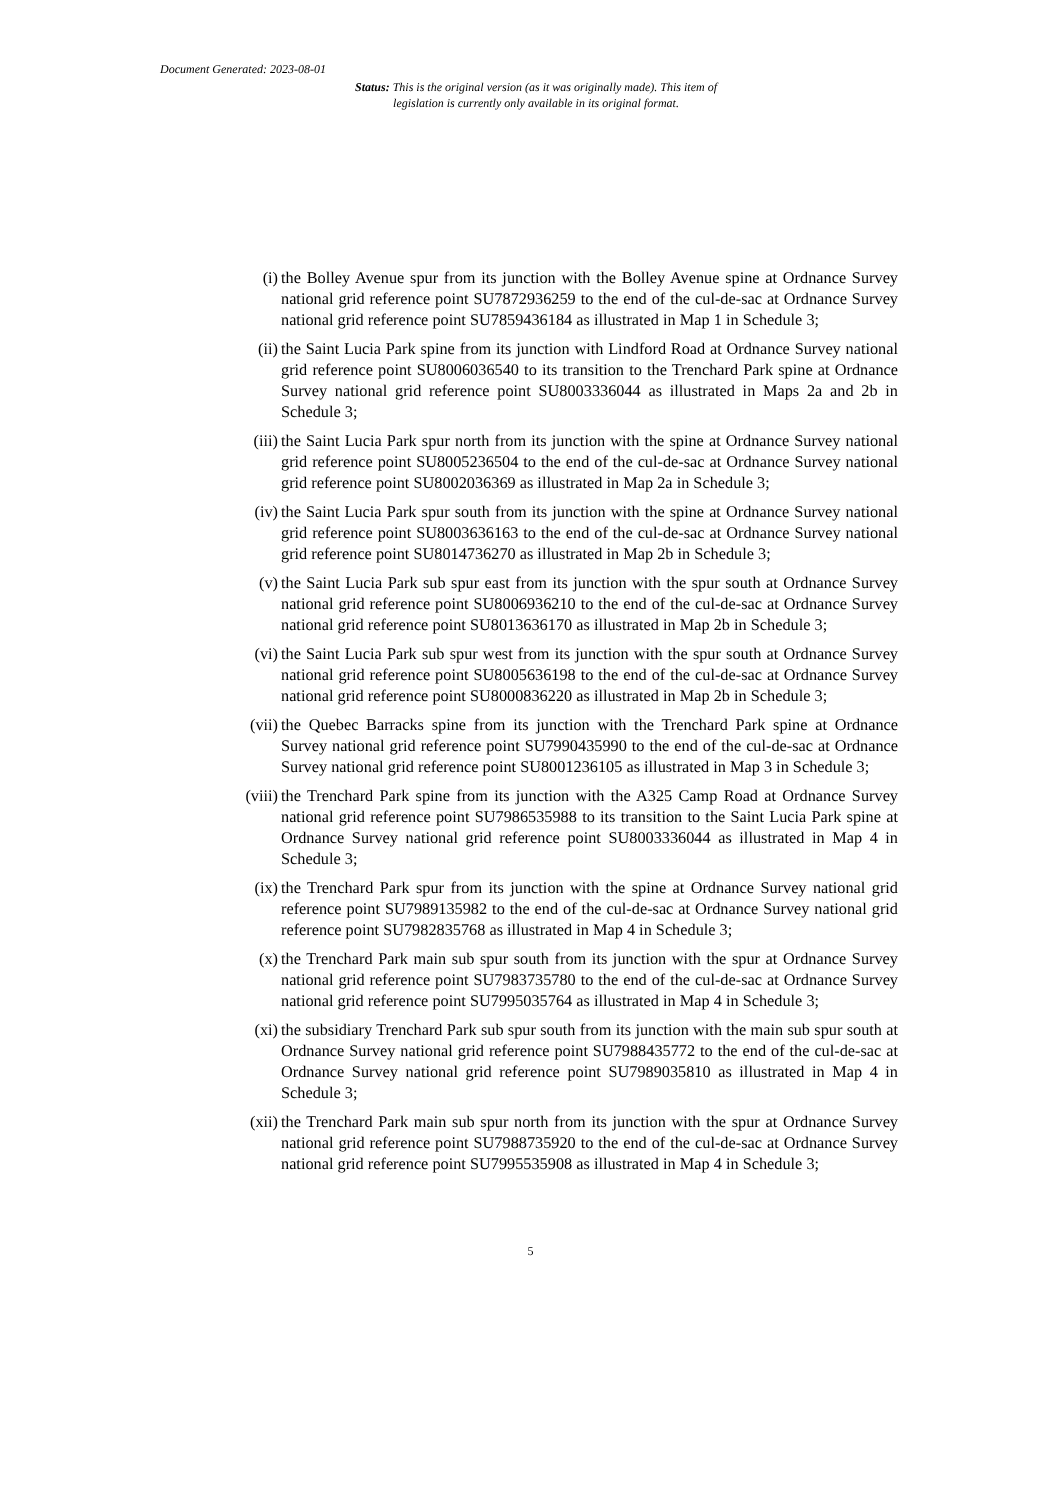Document Generated: 2023-08-01
Status: This is the original version (as it was originally made). This item of legislation is currently only available in its original format.
(i) the Bolley Avenue spur from its junction with the Bolley Avenue spine at Ordnance Survey national grid reference point SU7872936259 to the end of the cul-de-sac at Ordnance Survey national grid reference point SU7859436184 as illustrated in Map 1 in Schedule 3;
(ii) the Saint Lucia Park spine from its junction with Lindford Road at Ordnance Survey national grid reference point SU8006036540 to its transition to the Trenchard Park spine at Ordnance Survey national grid reference point SU8003336044 as illustrated in Maps 2a and 2b in Schedule 3;
(iii) the Saint Lucia Park spur north from its junction with the spine at Ordnance Survey national grid reference point SU8005236504 to the end of the cul-de-sac at Ordnance Survey national grid reference point SU8002036369 as illustrated in Map 2a in Schedule 3;
(iv) the Saint Lucia Park spur south from its junction with the spine at Ordnance Survey national grid reference point SU8003636163 to the end of the cul-de-sac at Ordnance Survey national grid reference point SU8014736270 as illustrated in Map 2b in Schedule 3;
(v) the Saint Lucia Park sub spur east from its junction with the spur south at Ordnance Survey national grid reference point SU8006936210 to the end of the cul-de-sac at Ordnance Survey national grid reference point SU8013636170 as illustrated in Map 2b in Schedule 3;
(vi) the Saint Lucia Park sub spur west from its junction with the spur south at Ordnance Survey national grid reference point SU8005636198 to the end of the cul-de-sac at Ordnance Survey national grid reference point SU8000836220 as illustrated in Map 2b in Schedule 3;
(vii) the Quebec Barracks spine from its junction with the Trenchard Park spine at Ordnance Survey national grid reference point SU7990435990 to the end of the cul-de-sac at Ordnance Survey national grid reference point SU8001236105 as illustrated in Map 3 in Schedule 3;
(viii) the Trenchard Park spine from its junction with the A325 Camp Road at Ordnance Survey national grid reference point SU7986535988 to its transition to the Saint Lucia Park spine at Ordnance Survey national grid reference point SU8003336044 as illustrated in Map 4 in Schedule 3;
(ix) the Trenchard Park spur from its junction with the spine at Ordnance Survey national grid reference point SU7989135982 to the end of the cul-de-sac at Ordnance Survey national grid reference point SU7982835768 as illustrated in Map 4 in Schedule 3;
(x) the Trenchard Park main sub spur south from its junction with the spur at Ordnance Survey national grid reference point SU7983735780 to the end of the cul-de-sac at Ordnance Survey national grid reference point SU7995035764 as illustrated in Map 4 in Schedule 3;
(xi) the subsidiary Trenchard Park sub spur south from its junction with the main sub spur south at Ordnance Survey national grid reference point SU7988435772 to the end of the cul-de-sac at Ordnance Survey national grid reference point SU7989035810 as illustrated in Map 4 in Schedule 3;
(xii) the Trenchard Park main sub spur north from its junction with the spur at Ordnance Survey national grid reference point SU7988735920 to the end of the cul-de-sac at Ordnance Survey national grid reference point SU7995535908 as illustrated in Map 4 in Schedule 3;
5